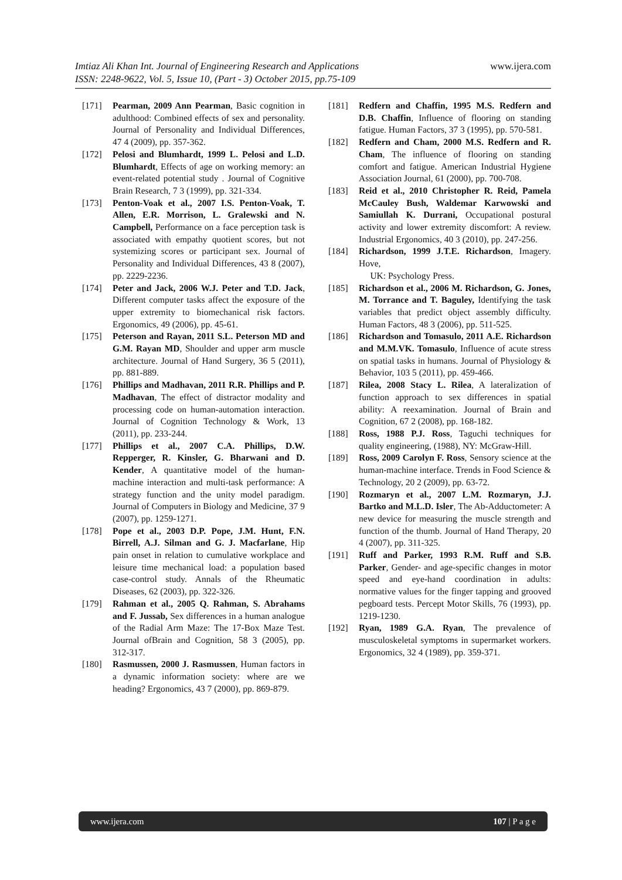www.ijera.com Imtiaz Ali Khan Int. Journal of Engineering Research and Applications
ISSN: 2248-9622, Vol. 5, Issue 10, (Part - 3) October 2015, pp.75-109
[171] Pearman, 2009 Ann Pearman, Basic cognition in adulthood: Combined effects of sex and personality. Journal of Personality and Individual Differences, 47 4 (2009), pp. 357-362.
[172] Pelosi and Blumhardt, 1999 L. Pelosi and L.D. Blumhardt, Effects of age on working memory: an event-related potential study . Journal of Cognitive Brain Research, 7 3 (1999), pp. 321-334.
[173] Penton-Voak et al., 2007 I.S. Penton-Voak, T. Allen, E.R. Morrison, L. Gralewski and N. Campbell, Performance on a face perception task is associated with empathy quotient scores, but not systemizing scores or participant sex. Journal of Personality and Individual Differences, 43 8 (2007), pp. 2229-2236.
[174] Peter and Jack, 2006 W.J. Peter and T.D. Jack, Different computer tasks affect the exposure of the upper extremity to biomechanical risk factors. Ergonomics, 49 (2006), pp. 45-61.
[175] Peterson and Rayan, 2011 S.L. Peterson MD and G.M. Rayan MD, Shoulder and upper arm muscle architecture. Journal of Hand Surgery, 36 5 (2011), pp. 881-889.
[176] Phillips and Madhavan, 2011 R.R. Phillips and P. Madhavan, The effect of distractor modality and processing code on human-automation interaction. Journal of Cognition Technology & Work, 13 (2011), pp. 233-244.
[177] Phillips et al., 2007 C.A. Phillips, D.W. Repperger, R. Kinsler, G. Bharwani and D. Kender, A quantitative model of the human-machine interaction and multi-task performance: A strategy function and the unity model paradigm. Journal of Computers in Biology and Medicine, 37 9 (2007), pp. 1259-1271.
[178] Pope et al., 2003 D.P. Pope, J.M. Hunt, F.N. Birrell, A.J. Silman and G. J. Macfarlane, Hip pain onset in relation to cumulative workplace and leisure time mechanical load: a population based case-control study. Annals of the Rheumatic Diseases, 62 (2003), pp. 322-326.
[179] Rahman et al., 2005 Q. Rahman, S. Abrahams and F. Jussab, Sex differences in a human analogue of the Radial Arm Maze: The 17-Box Maze Test. Journal ofBrain and Cognition, 58 3 (2005), pp. 312-317.
[180] Rasmussen, 2000 J. Rasmussen, Human factors in a dynamic information society: where are we heading? Ergonomics, 43 7 (2000), pp. 869-879.
[181] Redfern and Chaffin, 1995 M.S. Redfern and D.B. Chaffin, Influence of flooring on standing fatigue. Human Factors, 37 3 (1995), pp. 570-581.
[182] Redfern and Cham, 2000 M.S. Redfern and R. Cham, The influence of flooring on standing comfort and fatigue. American Industrial Hygiene Association Journal, 61 (2000), pp. 700-708.
[183] Reid et al., 2010 Christopher R. Reid, Pamela McCauley Bush, Waldemar Karwowski and Samiullah K. Durrani, Occupational postural activity and lower extremity discomfort: A review. Industrial Ergonomics, 40 3 (2010), pp. 247-256.
[184] Richardson, 1999 J.T.E. Richardson, Imagery. Hove,
UK: Psychology Press.
[185] Richardson et al., 2006 M. Richardson, G. Jones, M. Torrance and T. Baguley, Identifying the task variables that predict object assembly difficulty. Human Factors, 48 3 (2006), pp. 511-525.
[186] Richardson and Tomasulo, 2011 A.E. Richardson and M.M.VK. Tomasulo, Influence of acute stress on spatial tasks in humans. Journal of Physiology & Behavior, 103 5 (2011), pp. 459-466.
[187] Rilea, 2008 Stacy L. Rilea, A lateralization of function approach to sex differences in spatial ability: A reexamination. Journal of Brain and Cognition, 67 2 (2008), pp. 168-182.
[188] Ross, 1988 P.J. Ross, Taguchi techniques for quality engineering, (1988), NY: McGraw-Hill.
[189] Ross, 2009 Carolyn F. Ross, Sensory science at the human-machine interface. Trends in Food Science & Technology, 20 2 (2009), pp. 63-72.
[190] Rozmaryn et al., 2007 L.M. Rozmaryn, J.J. Bartko and M.L.D. Isler, The Ab-Adductometer: A new device for measuring the muscle strength and function of the thumb. Journal of Hand Therapy, 20 4 (2007), pp. 311-325.
[191] Ruff and Parker, 1993 R.M. Ruff and S.B. Parker, Gender- and age-specific changes in motor speed and eye-hand coordination in adults: normative values for the finger tapping and grooved pegboard tests. Percept Motor Skills, 76 (1993), pp. 1219-1230.
[192] Ryan, 1989 G.A. Ryan, The prevalence of musculoskeletal symptoms in supermarket workers. Ergonomics, 32 4 (1989), pp. 359-371.
www.ijera.com 107 | P a g e